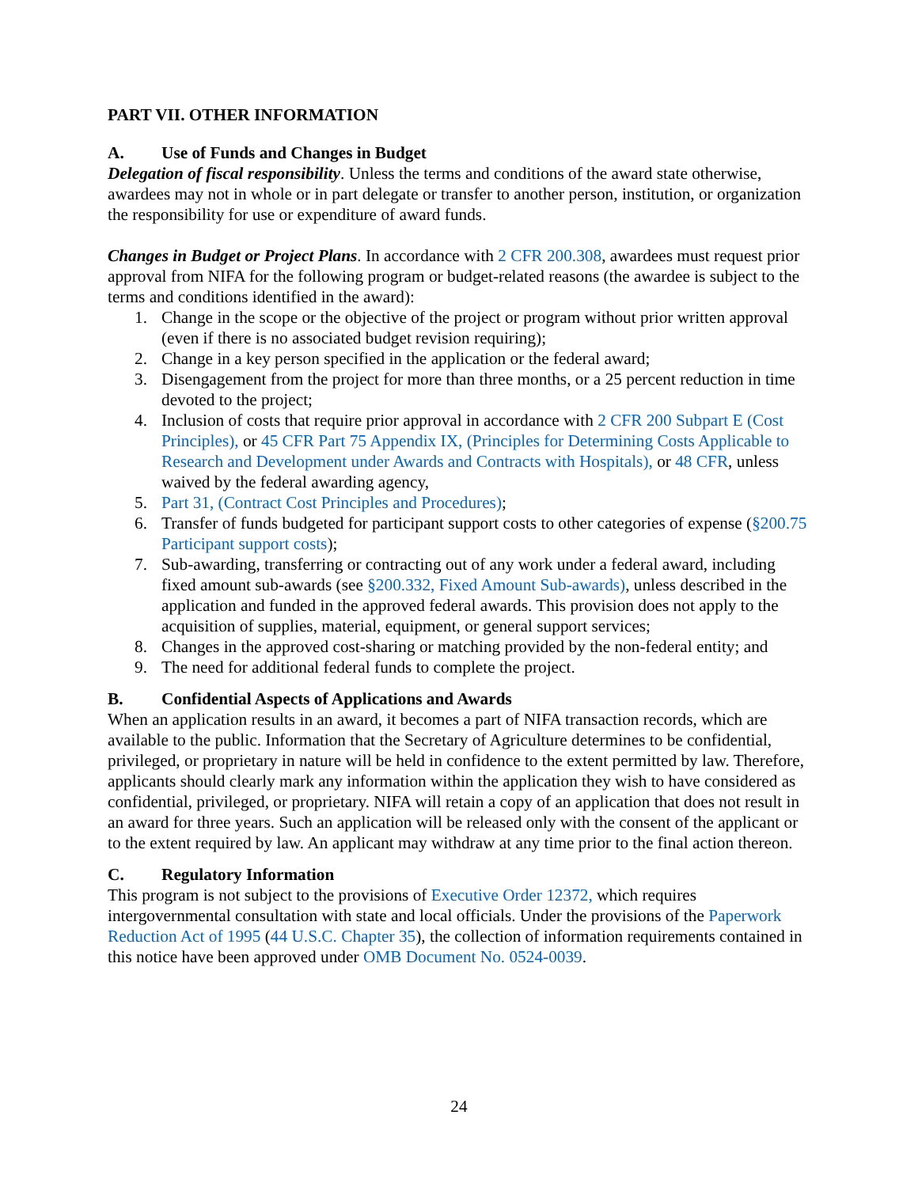PART VII. OTHER INFORMATION
A. Use of Funds and Changes in Budget
Delegation of fiscal responsibility. Unless the terms and conditions of the award state otherwise, awardees may not in whole or in part delegate or transfer to another person, institution, or organization the responsibility for use or expenditure of award funds.
Changes in Budget or Project Plans. In accordance with 2 CFR 200.308, awardees must request prior approval from NIFA for the following program or budget-related reasons (the awardee is subject to the terms and conditions identified in the award):
1. Change in the scope or the objective of the project or program without prior written approval (even if there is no associated budget revision requiring);
2. Change in a key person specified in the application or the federal award;
3. Disengagement from the project for more than three months, or a 25 percent reduction in time devoted to the project;
4. Inclusion of costs that require prior approval in accordance with 2 CFR 200 Subpart E (Cost Principles), or 45 CFR Part 75 Appendix IX, (Principles for Determining Costs Applicable to Research and Development under Awards and Contracts with Hospitals), or 48 CFR, unless waived by the federal awarding agency,
5. Part 31, (Contract Cost Principles and Procedures);
6. Transfer of funds budgeted for participant support costs to other categories of expense (§200.75 Participant support costs);
7. Sub-awarding, transferring or contracting out of any work under a federal award, including fixed amount sub-awards (see §200.332, Fixed Amount Sub-awards), unless described in the application and funded in the approved federal awards. This provision does not apply to the acquisition of supplies, material, equipment, or general support services;
8. Changes in the approved cost-sharing or matching provided by the non-federal entity; and
9. The need for additional federal funds to complete the project.
B. Confidential Aspects of Applications and Awards
When an application results in an award, it becomes a part of NIFA transaction records, which are available to the public. Information that the Secretary of Agriculture determines to be confidential, privileged, or proprietary in nature will be held in confidence to the extent permitted by law. Therefore, applicants should clearly mark any information within the application they wish to have considered as confidential, privileged, or proprietary. NIFA will retain a copy of an application that does not result in an award for three years. Such an application will be released only with the consent of the applicant or to the extent required by law. An applicant may withdraw at any time prior to the final action thereon.
C. Regulatory Information
This program is not subject to the provisions of Executive Order 12372, which requires intergovernmental consultation with state and local officials. Under the provisions of the Paperwork Reduction Act of 1995 (44 U.S.C. Chapter 35), the collection of information requirements contained in this notice have been approved under OMB Document No. 0524-0039.
24